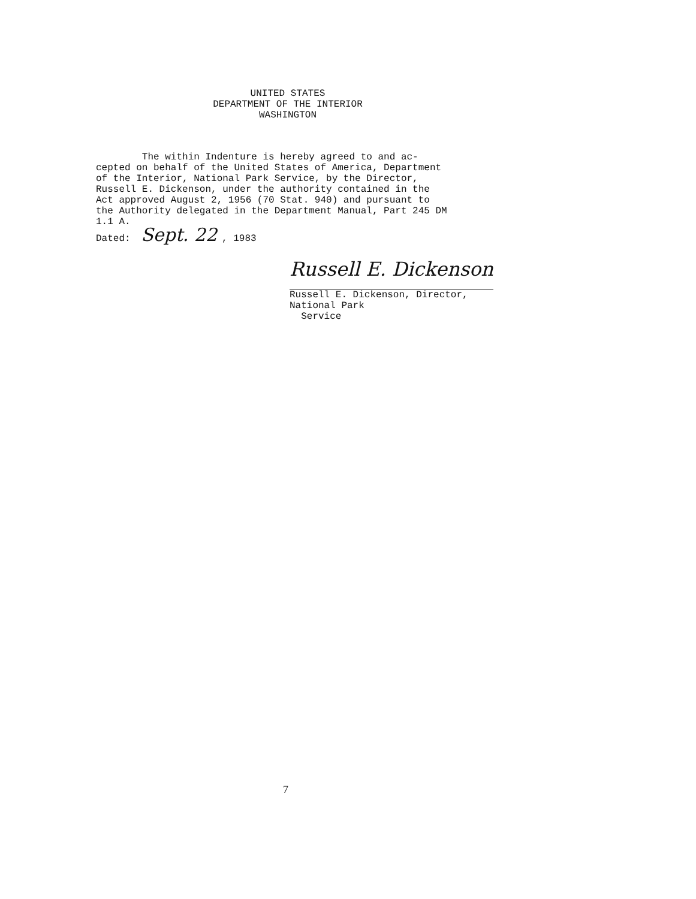UNITED STATES
DEPARTMENT OF THE INTERIOR
WASHINGTON
The within Indenture is hereby agreed to and ac- cepted on behalf of the United States of America, Department of the Interior, National Park Service, by the Director, Russell E. Dickenson, under the authority contained in the Act approved August 2, 1956 (70 Stat. 940) and pursuant to the Authority delegated in the Department Manual, Part 245 DM 1.1 A.
Dated: Sept. 22, 1983
Russell E. Dickenson
Russell E. Dickenson, Director,
National Park
Service
7